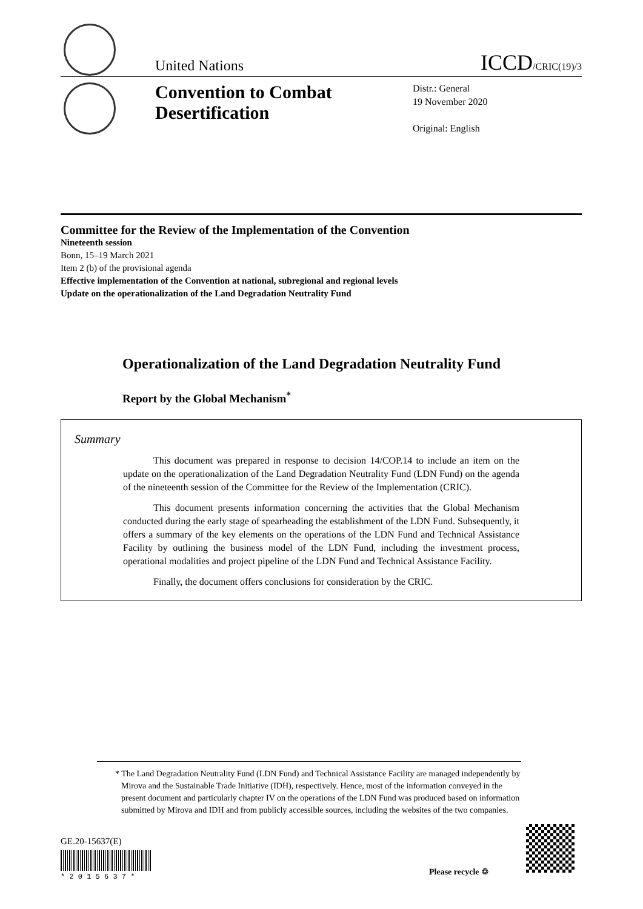United Nations
ICCD/CRIC(19)/3
Convention to Combat Desertification
Distr.: General
19 November 2020
Original: English
Committee for the Review of the Implementation of the Convention
Nineteenth session
Bonn, 15–19 March 2021
Item 2 (b) of the provisional agenda
Effective implementation of the Convention at national, subregional and regional levels
Update on the operationalization of the Land Degradation Neutrality Fund
Operationalization of the Land Degradation Neutrality Fund
Report by the Global Mechanism<sup>*</sup>
Summary
This document was prepared in response to decision 14/COP.14 to include an item on the update on the operationalization of the Land Degradation Neutrality Fund (LDN Fund) on the agenda of the nineteenth session of the Committee for the Review of the Implementation (CRIC).
This document presents information concerning the activities that the Global Mechanism conducted during the early stage of spearheading the establishment of the LDN Fund. Subsequently, it offers a summary of the key elements on the operations of the LDN Fund and Technical Assistance Facility by outlining the business model of the LDN Fund, including the investment process, operational modalities and project pipeline of the LDN Fund and Technical Assistance Facility.
Finally, the document offers conclusions for consideration by the CRIC.
* The Land Degradation Neutrality Fund (LDN Fund) and Technical Assistance Facility are managed independently by Mirova and the Sustainable Trade Initiative (IDH), respectively. Hence, most of the information conveyed in the present document and particularly chapter IV on the operations of the LDN Fund was produced based on information submitted by Mirova and IDH and from publicly accessible sources, including the websites of the two companies.
GE.20-15637(E)
* 2 0 1 5 6 3 7 *
Please recycle ♲